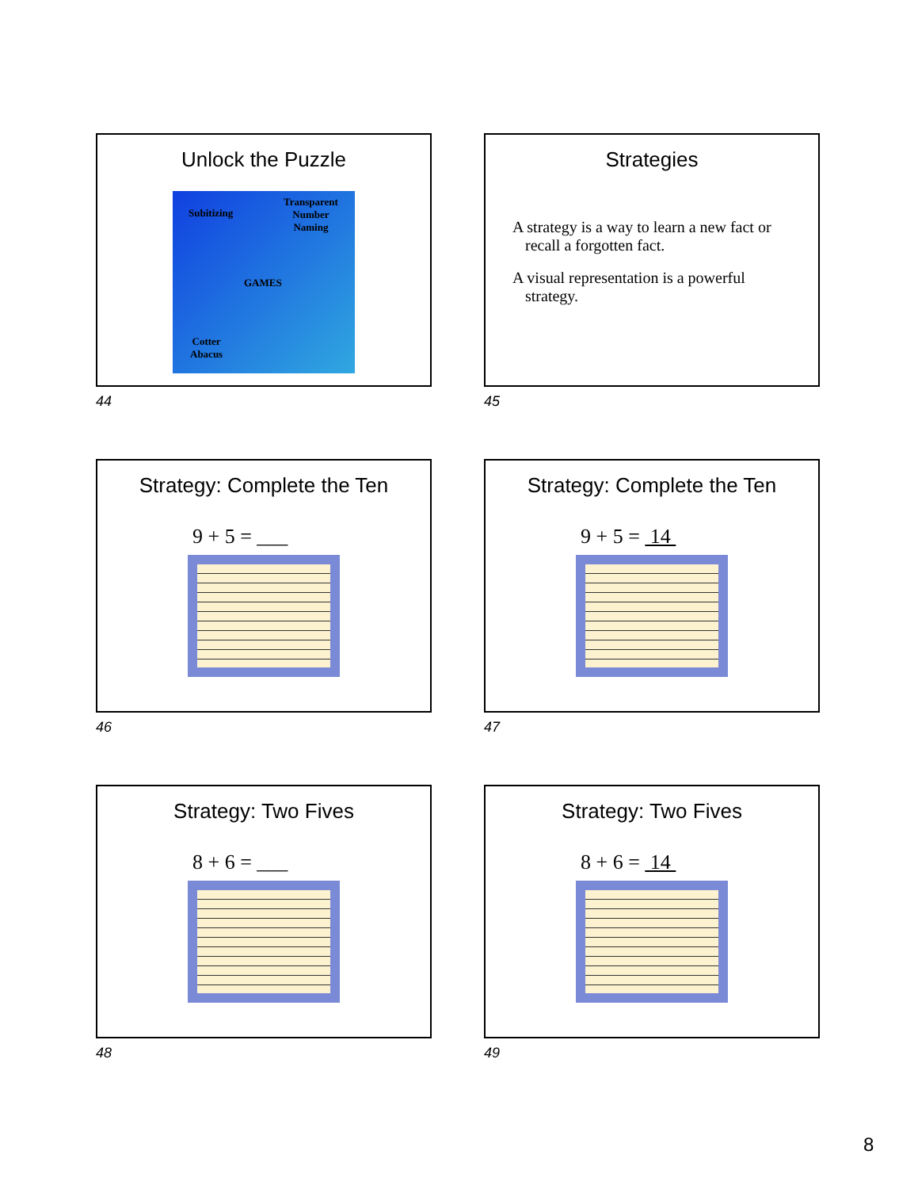Unlock the Puzzle
Subitizing
Transparent
Number
Naming
GAMES
Cotter
Abacus
44
Strategies
A strategy is a way to learn a new fact or recall a forgotten fact.
A visual representation is a powerful strategy.
45
Strategy: Complete the Ten
9 + 5 = ___
46
Strategy: Complete the Ten
9 + 5 = 14
47
Strategy: Two Fives
8 + 6 = ___
48
Strategy: Two Fives
8 + 6 = 14
49
8